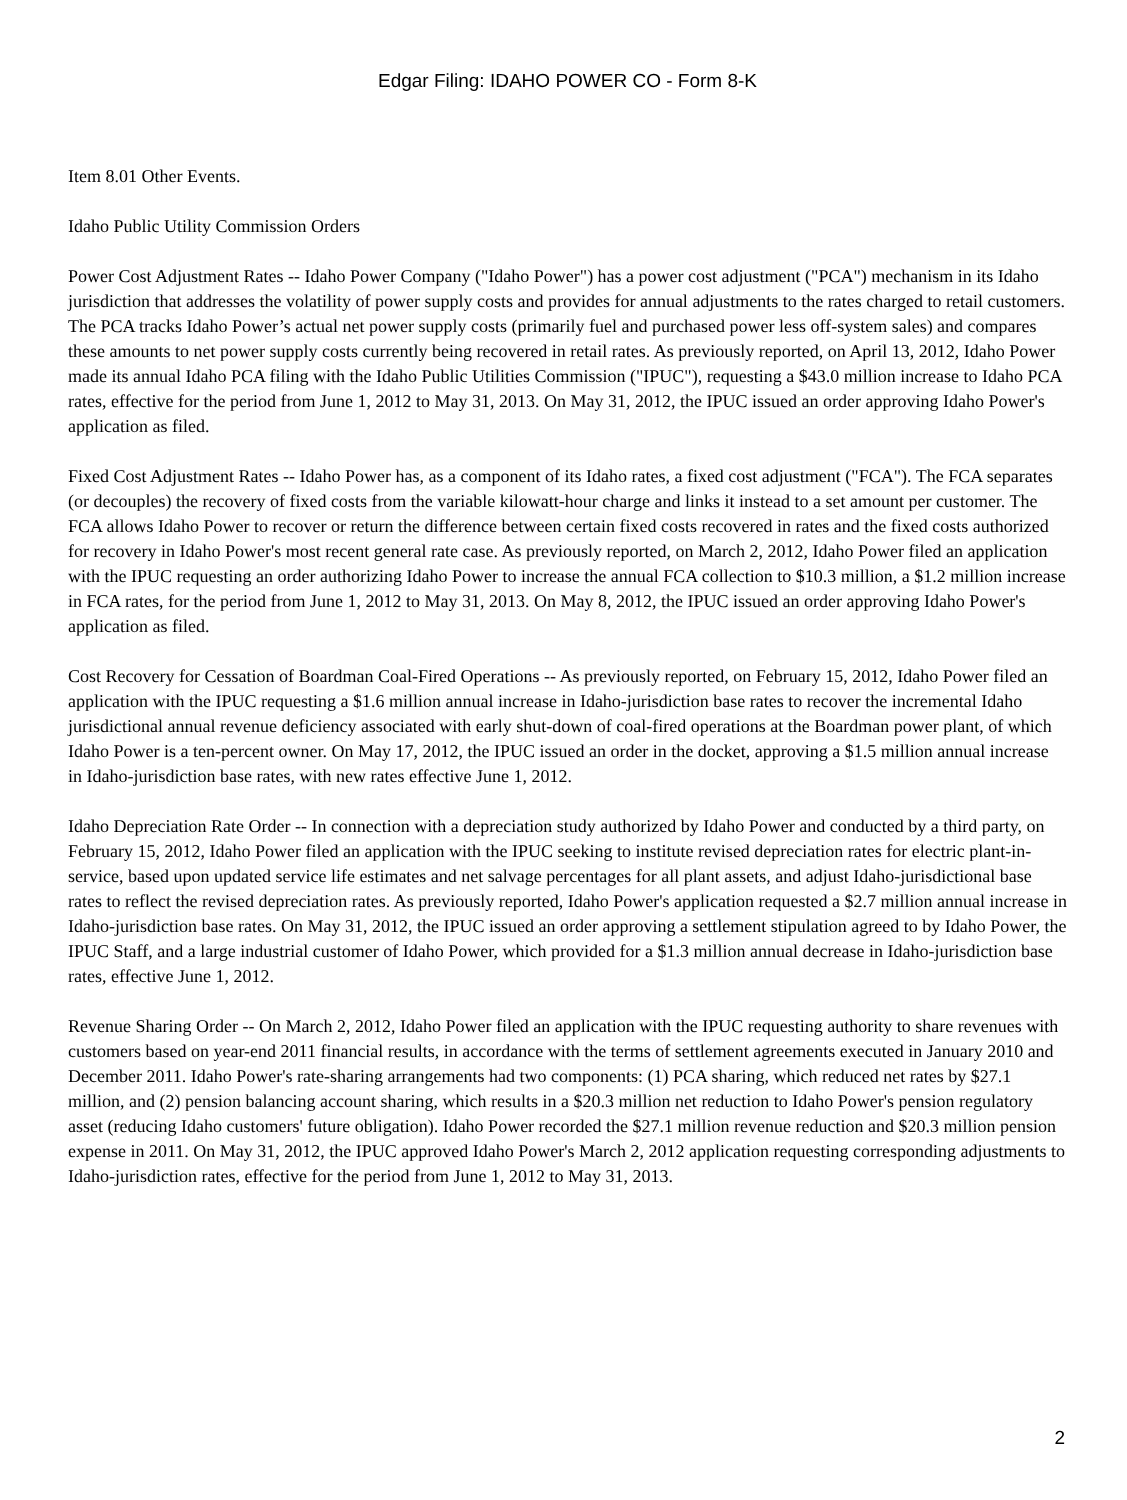Edgar Filing: IDAHO POWER CO - Form 8-K
Item 8.01 Other Events.
Idaho Public Utility Commission Orders
Power Cost Adjustment Rates -- Idaho Power Company ("Idaho Power") has a power cost adjustment ("PCA") mechanism in its Idaho jurisdiction that addresses the volatility of power supply costs and provides for annual adjustments to the rates charged to retail customers. The PCA tracks Idaho Power’s actual net power supply costs (primarily fuel and purchased power less off-system sales) and compares these amounts to net power supply costs currently being recovered in retail rates. As previously reported, on April 13, 2012, Idaho Power made its annual Idaho PCA filing with the Idaho Public Utilities Commission ("IPUC"), requesting a $43.0 million increase to Idaho PCA rates, effective for the period from June 1, 2012 to May 31, 2013. On May 31, 2012, the IPUC issued an order approving Idaho Power's application as filed.
Fixed Cost Adjustment Rates -- Idaho Power has, as a component of its Idaho rates, a fixed cost adjustment ("FCA"). The FCA separates (or decouples) the recovery of fixed costs from the variable kilowatt-hour charge and links it instead to a set amount per customer. The FCA allows Idaho Power to recover or return the difference between certain fixed costs recovered in rates and the fixed costs authorized for recovery in Idaho Power's most recent general rate case. As previously reported, on March 2, 2012, Idaho Power filed an application with the IPUC requesting an order authorizing Idaho Power to increase the annual FCA collection to $10.3 million, a $1.2 million increase in FCA rates, for the period from June 1, 2012 to May 31, 2013. On May 8, 2012, the IPUC issued an order approving Idaho Power's application as filed.
Cost Recovery for Cessation of Boardman Coal-Fired Operations -- As previously reported, on February 15, 2012, Idaho Power filed an application with the IPUC requesting a $1.6 million annual increase in Idaho-jurisdiction base rates to recover the incremental Idaho jurisdictional annual revenue deficiency associated with early shut-down of coal-fired operations at the Boardman power plant, of which Idaho Power is a ten-percent owner. On May 17, 2012, the IPUC issued an order in the docket, approving a $1.5 million annual increase in Idaho-jurisdiction base rates, with new rates effective June 1, 2012.
Idaho Depreciation Rate Order -- In connection with a depreciation study authorized by Idaho Power and conducted by a third party, on February 15, 2012, Idaho Power filed an application with the IPUC seeking to institute revised depreciation rates for electric plant-in-service, based upon updated service life estimates and net salvage percentages for all plant assets, and adjust Idaho-jurisdictional base rates to reflect the revised depreciation rates. As previously reported, Idaho Power's application requested a $2.7 million annual increase in Idaho-jurisdiction base rates. On May 31, 2012, the IPUC issued an order approving a settlement stipulation agreed to by Idaho Power, the IPUC Staff, and a large industrial customer of Idaho Power, which provided for a $1.3 million annual decrease in Idaho-jurisdiction base rates, effective June 1, 2012.
Revenue Sharing Order -- On March 2, 2012, Idaho Power filed an application with the IPUC requesting authority to share revenues with customers based on year-end 2011 financial results, in accordance with the terms of settlement agreements executed in January 2010 and December 2011. Idaho Power's rate-sharing arrangements had two components: (1) PCA sharing, which reduced net rates by $27.1 million, and (2) pension balancing account sharing, which results in a $20.3 million net reduction to Idaho Power's pension regulatory asset (reducing Idaho customers' future obligation). Idaho Power recorded the $27.1 million revenue reduction and $20.3 million pension expense in 2011. On May 31, 2012, the IPUC approved Idaho Power's March 2, 2012 application requesting corresponding adjustments to Idaho-jurisdiction rates, effective for the period from June 1, 2012 to May 31, 2013.
2